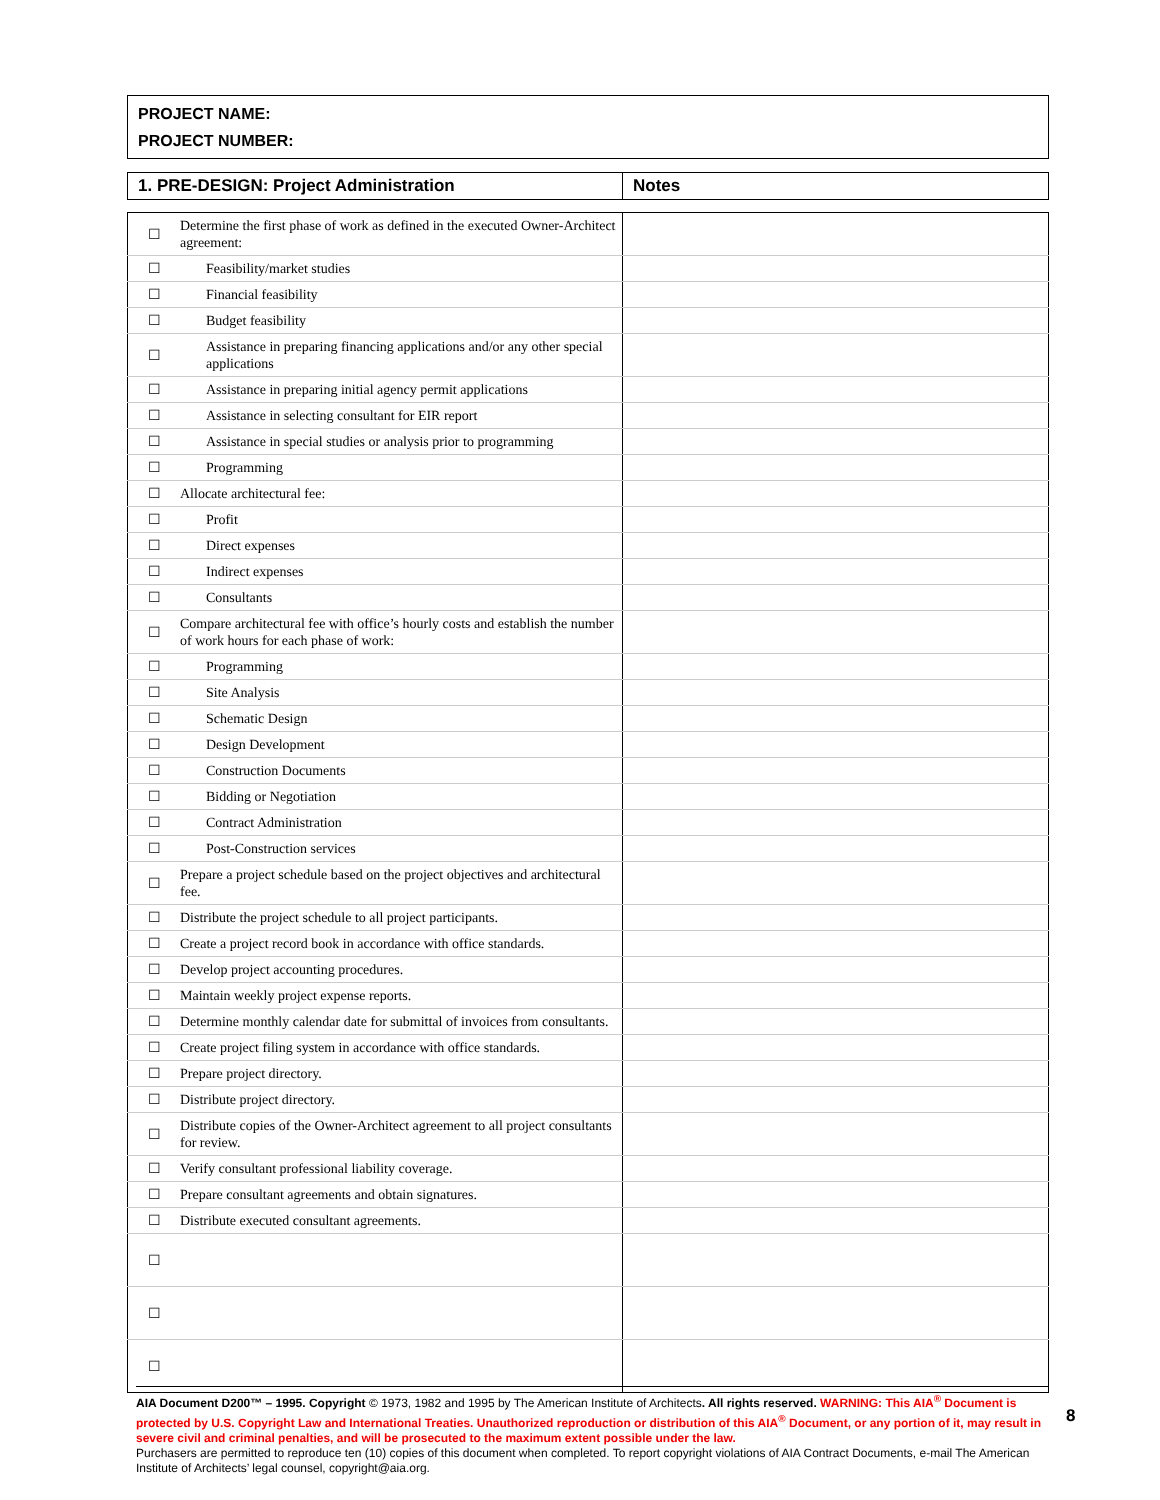PROJECT NAME:
PROJECT NUMBER:
| 1. PRE-DESIGN: Project Administration | Notes |
| ☐ | Determine the first phase of work as defined in the executed Owner-Architect agreement: | |
| ☐ | Feasibility/market studies | |
| ☐ | Financial feasibility | |
| ☐ | Budget feasibility | |
| ☐ | Assistance in preparing financing applications and/or any other special applications | |
| ☐ | Assistance in preparing initial agency permit applications | |
| ☐ | Assistance in selecting consultant for EIR report | |
| ☐ | Assistance in special studies or analysis prior to programming | |
| ☐ | Programming | |
| ☐ | Allocate architectural fee: | |
| ☐ | Profit | |
| ☐ | Direct expenses | |
| ☐ | Indirect expenses | |
| ☐ | Consultants | |
| ☐ | Compare architectural fee with office’s hourly costs and establish the number of work hours for each phase of work: | |
| ☐ | Programming | |
| ☐ | Site Analysis | |
| ☐ | Schematic Design | |
| ☐ | Design Development | |
| ☐ | Construction Documents | |
| ☐ | Bidding or Negotiation | |
| ☐ | Contract Administration | |
| ☐ | Post-Construction services | |
| ☐ | Prepare a project schedule based on the project objectives and architectural fee. | |
| ☐ | Distribute the project schedule to all project participants. | |
| ☐ | Create a project record book in accordance with office standards. | |
| ☐ | Develop project accounting procedures. | |
| ☐ | Maintain weekly project expense reports. | |
| ☐ | Determine monthly calendar date for submittal of invoices from consultants. | |
| ☐ | Create project filing system in accordance with office standards. | |
| ☐ | Prepare project directory. | |
| ☐ | Distribute project directory. | |
| ☐ | Distribute copies of the Owner-Architect agreement to all project consultants for review. | |
| ☐ | Verify consultant professional liability coverage. | |
| ☐ | Prepare consultant agreements and obtain signatures. | |
| ☐ | Distribute executed consultant agreements. | |
| ☐ | | |
| ☐ | | |
| ☐ | | |
AIA Document D200™ – 1995. Copyright © 1973, 1982 and 1995 by The American Institute of Architects. All rights reserved. WARNING: This AIA<sup>®</sup> Document is protected by U.S. Copyright Law and International Treaties. Unauthorized reproduction or distribution of this AIA<sup>®</sup> Document, or any portion of it, may result in severe civil and criminal penalties, and will be prosecuted to the maximum extent possible under the law.
Purchasers are permitted to reproduce ten (10) copies of this document when completed. To report copyright violations of AIA Contract Documents, e-mail The American Institute of Architects’ legal counsel, copyright@aia.org.
8